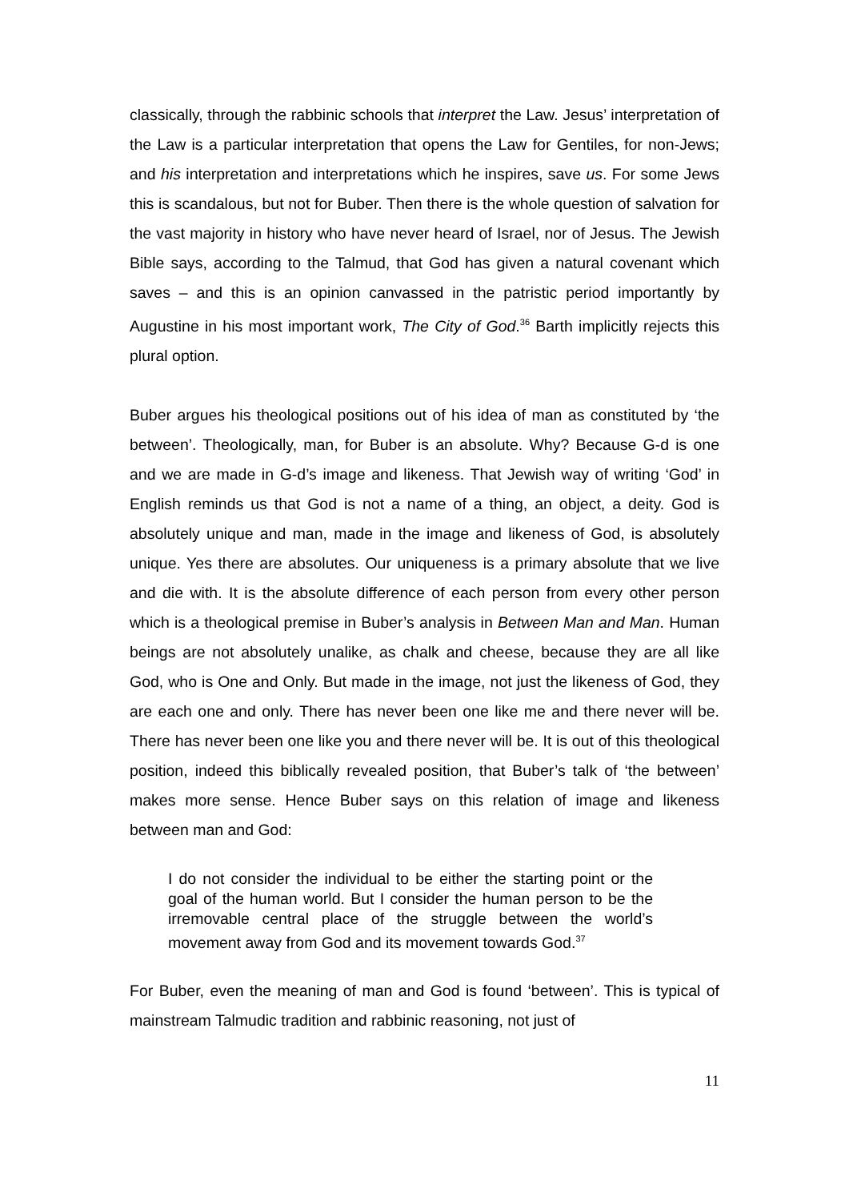classically, through the rabbinic schools that interpret the Law. Jesus’ interpretation of the Law is a particular interpretation that opens the Law for Gentiles, for non-Jews; and his interpretation and interpretations which he inspires, save us. For some Jews this is scandalous, but not for Buber. Then there is the whole question of salvation for the vast majority in history who have never heard of Israel, nor of Jesus. The Jewish Bible says, according to the Talmud, that God has given a natural covenant which saves – and this is an opinion canvassed in the patristic period importantly by Augustine in his most important work, The City of God.<sup>36</sup> Barth implicitly rejects this plural option.
Buber argues his theological positions out of his idea of man as constituted by ‘the between’. Theologically, man, for Buber is an absolute. Why? Because G-d is one and we are made in G-d’s image and likeness. That Jewish way of writing ‘God’ in English reminds us that God is not a name of a thing, an object, a deity. God is absolutely unique and man, made in the image and likeness of God, is absolutely unique. Yes there are absolutes. Our uniqueness is a primary absolute that we live and die with. It is the absolute difference of each person from every other person which is a theological premise in Buber’s analysis in Between Man and Man. Human beings are not absolutely unalike, as chalk and cheese, because they are all like God, who is One and Only. But made in the image, not just the likeness of God, they are each one and only. There has never been one like me and there never will be. There has never been one like you and there never will be. It is out of this theological position, indeed this biblically revealed position, that Buber’s talk of ‘the between’ makes more sense. Hence Buber says on this relation of image and likeness between man and God:
I do not consider the individual to be either the starting point or the goal of the human world. But I consider the human person to be the irremovable central place of the struggle between the world’s movement away from God and its movement towards God.<sup>37</sup>
For Buber, even the meaning of man and God is found ‘between’. This is typical of mainstream Talmudic tradition and rabbinic reasoning, not just of
11